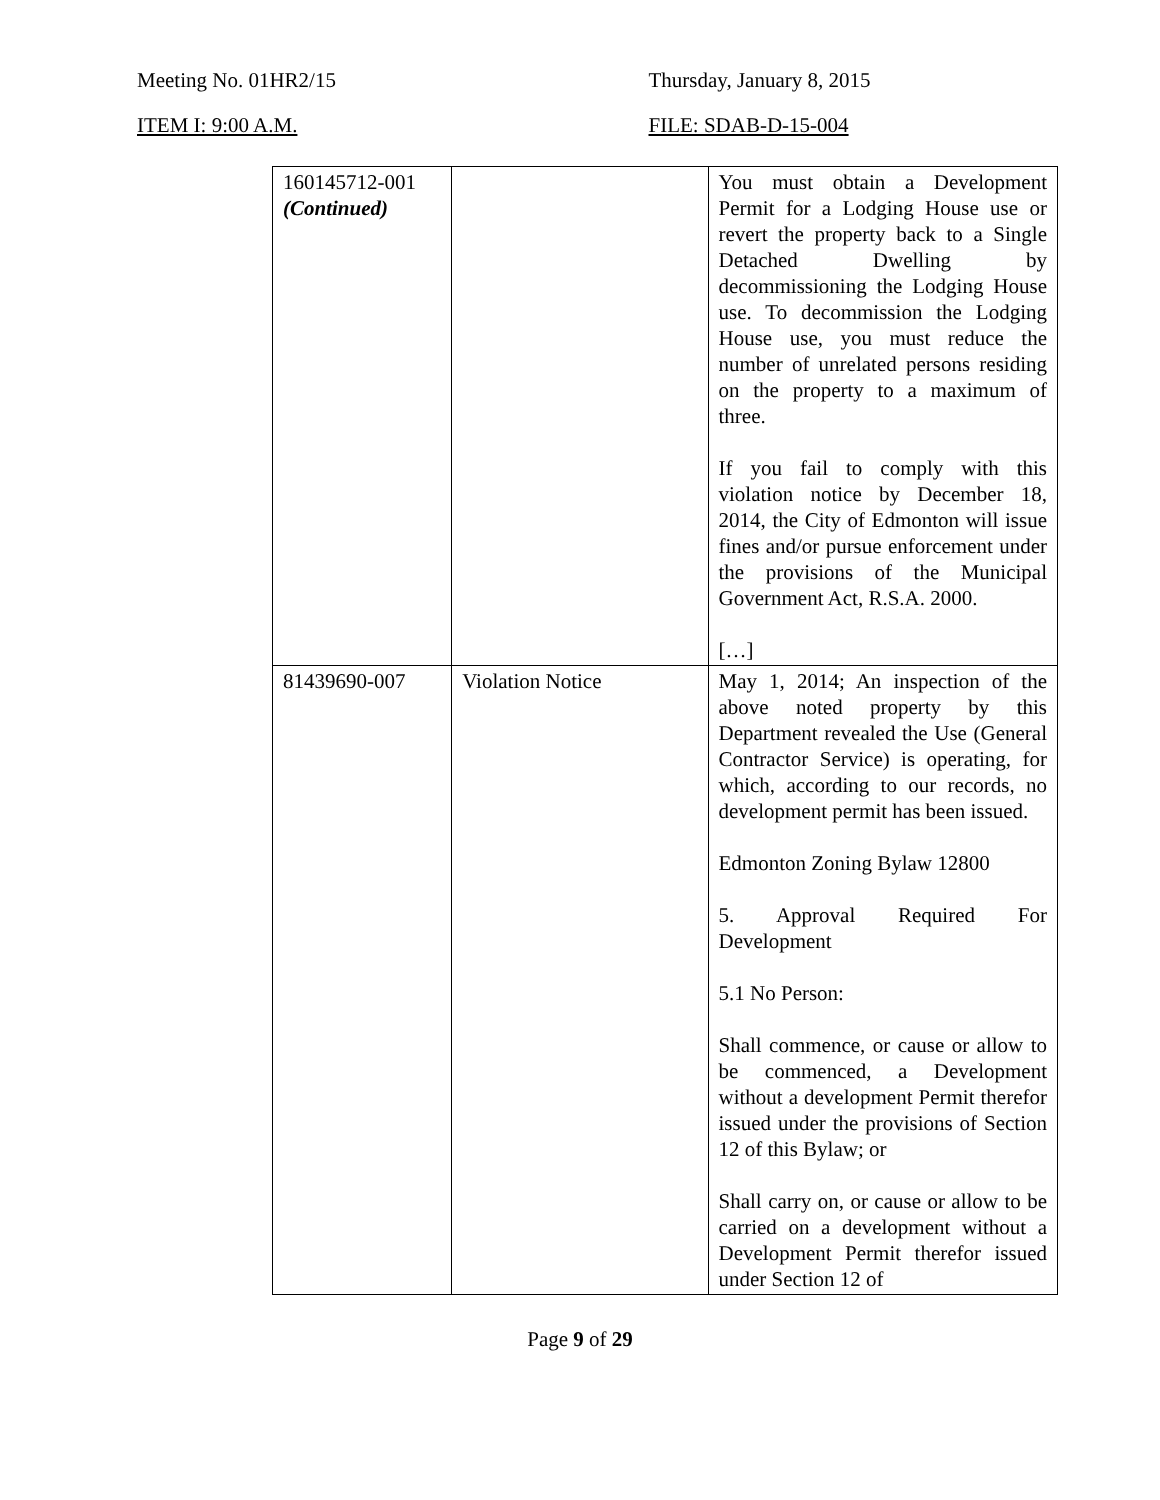Meeting No. 01HR2/15 Thursday, January 8, 2015
ITEM I: 9:00 A.M. FILE: SDAB-D-15-004
| 160145712-001 (Continued) | | You must obtain a Development Permit for a Lodging House use or revert the property back to a Single Detached Dwelling by decommissioning the Lodging House use. To decommission the Lodging House use, you must reduce the number of unrelated persons residing on the property to a maximum of three. If you fail to comply with this violation notice by December 18, 2014, the City of Edmonton will issue fines and/or pursue enforcement under the provisions of the Municipal Government Act, R.S.A. 2000. […] |
| 81439690-007 | Violation Notice | May 1, 2014; An inspection of the above noted property by this Department revealed the Use (General Contractor Service) is operating, for which, according to our records, no development permit has been issued. Edmonton Zoning Bylaw 12800 5. Approval Required For Development 5.1 No Person: Shall commence, or cause or allow to be commenced, a Development without a development Permit therefor issued under the provisions of Section 12 of this Bylaw; or Shall carry on, or cause or allow to be carried on a development without a Development Permit therefor issued under Section 12 of |
Page 9 of 29